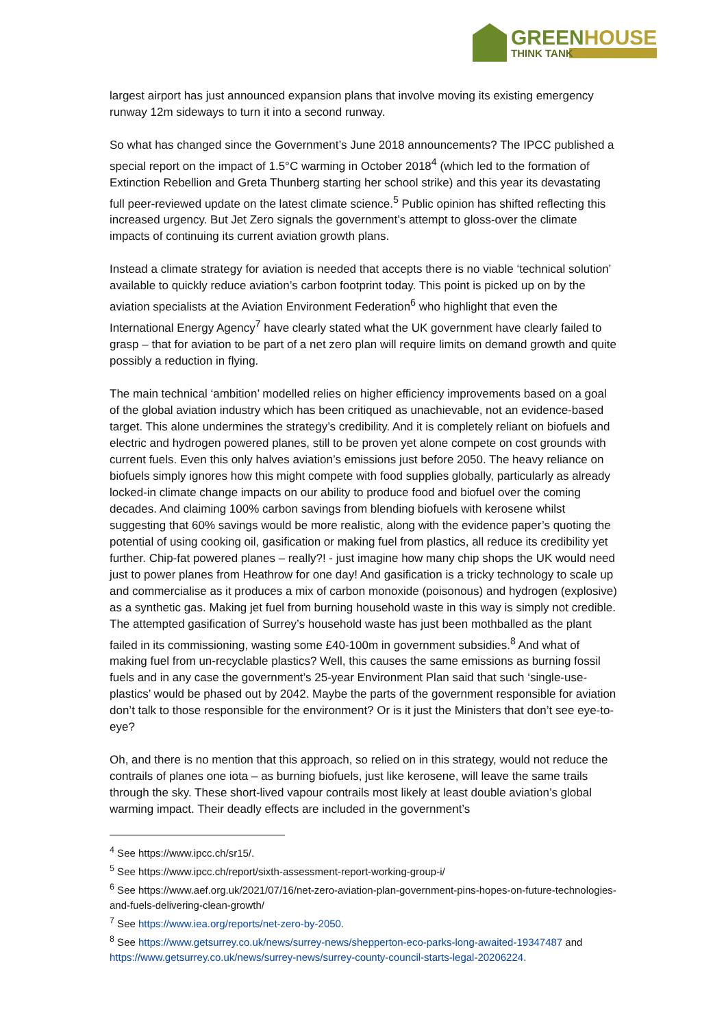GREENHOUSE
THINK TANK
largest airport has just announced expansion plans that involve moving its existing emergency runway 12m sideways to turn it into a second runway.
So what has changed since the Government’s June 2018 announcements? The IPCC published a special report on the impact of 1.5°C warming in October 2018<sup>4</sup> (which led to the formation of Extinction Rebellion and Greta Thunberg starting her school strike) and this year its devastating full peer-reviewed update on the latest climate science.<sup>5</sup> Public opinion has shifted reflecting this increased urgency. But Jet Zero signals the government’s attempt to gloss-over the climate impacts of continuing its current aviation growth plans.
Instead a climate strategy for aviation is needed that accepts there is no viable ‘technical solution’ available to quickly reduce aviation’s carbon footprint today. This point is picked up on by the aviation specialists at the Aviation Environment Federation<sup>6</sup> who highlight that even the International Energy Agency<sup>7</sup> have clearly stated what the UK government have clearly failed to grasp – that for aviation to be part of a net zero plan will require limits on demand growth and quite possibly a reduction in flying.
The main technical ‘ambition’ modelled relies on higher efficiency improvements based on a goal of the global aviation industry which has been critiqued as unachievable, not an evidence-based target. This alone undermines the strategy’s credibility. And it is completely reliant on biofuels and electric and hydrogen powered planes, still to be proven yet alone compete on cost grounds with current fuels. Even this only halves aviation’s emissions just before 2050. The heavy reliance on biofuels simply ignores how this might compete with food supplies globally, particularly as already locked-in climate change impacts on our ability to produce food and biofuel over the coming decades. And claiming 100% carbon savings from blending biofuels with kerosene whilst suggesting that 60% savings would be more realistic, along with the evidence paper’s quoting the potential of using cooking oil, gasification or making fuel from plastics, all reduce its credibility yet further. Chip-fat powered planes – really?! - just imagine how many chip shops the UK would need just to power planes from Heathrow for one day! And gasification is a tricky technology to scale up and commercialise as it produces a mix of carbon monoxide (poisonous) and hydrogen (explosive) as a synthetic gas. Making jet fuel from burning household waste in this way is simply not credible. The attempted gasification of Surrey’s household waste has just been mothballed as the plant failed in its commissioning, wasting some £40-100m in government subsidies.<sup>8</sup> And what of making fuel from un-recyclable plastics? Well, this causes the same emissions as burning fossil fuels and in any case the government’s 25-year Environment Plan said that such ‘single-use-plastics’ would be phased out by 2042. Maybe the parts of the government responsible for aviation don’t talk to those responsible for the environment? Or is it just the Ministers that don’t see eye-to-eye?
Oh, and there is no mention that this approach, so relied on in this strategy, would not reduce the contrails of planes one iota – as burning biofuels, just like kerosene, will leave the same trails through the sky. These short-lived vapour contrails most likely at least double aviation’s global warming impact. Their deadly effects are included in the government’s
<sup>4</sup> See https://www.ipcc.ch/sr15/.
<sup>5</sup> See https://www.ipcc.ch/report/sixth-assessment-report-working-group-i/
<sup>6</sup> See https://www.aef.org.uk/2021/07/16/net-zero-aviation-plan-government-pins-hopes-on-future-technologies-and-fuels-delivering-clean-growth/
<sup>7</sup> See https://www.iea.org/reports/net-zero-by-2050.
<sup>8</sup> See https://www.getsurrey.co.uk/news/surrey-news/shepperton-eco-parks-long-awaited-19347487 and https://www.getsurrey.co.uk/news/surrey-news/surrey-county-council-starts-legal-20206224.